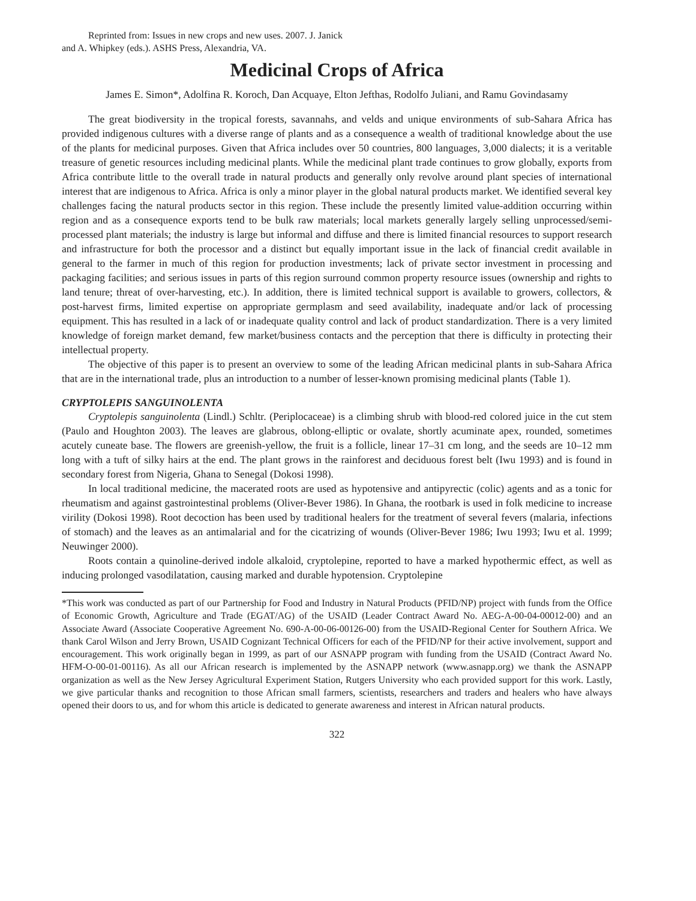Reprinted from: Issues in new crops and new uses. 2007. J. Janick
and A. Whipkey (eds.). ASHS Press, Alexandria, VA.
Medicinal Crops of Africa
James E. Simon*, Adolfina R. Koroch, Dan Acquaye, Elton Jefthas, Rodolfo Juliani, and Ramu Govindasamy
The great biodiversity in the tropical forests, savannahs, and velds and unique environments of sub-Sahara Africa has provided indigenous cultures with a diverse range of plants and as a consequence a wealth of traditional knowledge about the use of the plants for medicinal purposes. Given that Africa includes over 50 countries, 800 languages, 3,000 dialects; it is a veritable treasure of genetic resources including medicinal plants. While the medicinal plant trade continues to grow globally, exports from Africa contribute little to the overall trade in natural products and generally only revolve around plant species of international interest that are indigenous to Africa. Africa is only a minor player in the global natural products market. We identified several key challenges facing the natural products sector in this region. These include the presently limited value-addition occurring within region and as a consequence exports tend to be bulk raw materials; local markets generally largely selling unprocessed/semi-processed plant materials; the industry is large but informal and diffuse and there is limited financial resources to support research and infrastructure for both the processor and a distinct but equally important issue in the lack of financial credit available in general to the farmer in much of this region for production investments; lack of private sector investment in processing and packaging facilities; and serious issues in parts of this region surround common property resource issues (ownership and rights to land tenure; threat of over-harvesting, etc.). In addition, there is limited technical support is available to growers, collectors, & post-harvest firms, limited expertise on appropriate germplasm and seed availability, inadequate and/or lack of processing equipment. This has resulted in a lack of or inadequate quality control and lack of product standardization. There is a very limited knowledge of foreign market demand, few market/business contacts and the perception that there is difficulty in protecting their intellectual property.
The objective of this paper is to present an overview to some of the leading African medicinal plants in sub-Sahara Africa that are in the international trade, plus an introduction to a number of lesser-known promising medicinal plants (Table 1).
CRYPTOLEPIS SANGUINOLENTA
Cryptolepis sanguinolenta (Lindl.) Schltr. (Periplocaceae) is a climbing shrub with blood-red colored juice in the cut stem (Paulo and Houghton 2003). The leaves are glabrous, oblong-elliptic or ovalate, shortly acuminate apex, rounded, sometimes acutely cuneate base. The flowers are greenish-yellow, the fruit is a follicle, linear 17–31 cm long, and the seeds are 10–12 mm long with a tuft of silky hairs at the end. The plant grows in the rainforest and deciduous forest belt (Iwu 1993) and is found in secondary forest from Nigeria, Ghana to Senegal (Dokosi 1998).
In local traditional medicine, the macerated roots are used as hypotensive and antipyrectic (colic) agents and as a tonic for rheumatism and against gastrointestinal problems (Oliver-Bever 1986). In Ghana, the rootbark is used in folk medicine to increase virility (Dokosi 1998). Root decoction has been used by traditional healers for the treatment of several fevers (malaria, infections of stomach) and the leaves as an antimalarial and for the cicatrizing of wounds (Oliver-Bever 1986; Iwu 1993; Iwu et al. 1999; Neuwinger 2000).
Roots contain a quinoline-derived indole alkaloid, cryptolepine, reported to have a marked hypothermic effect, as well as inducing prolonged vasodilatation, causing marked and durable hypotension. Cryptolepine
*This work was conducted as part of our Partnership for Food and Industry in Natural Products (PFID/NP) project with funds from the Office of Economic Growth, Agriculture and Trade (EGAT/AG) of the USAID (Leader Contract Award No. AEG-A-00-04-00012-00) and an Associate Award (Associate Cooperative Agreement No. 690-A-00-06-00126-00) from the USAID-Regional Center for Southern Africa. We thank Carol Wilson and Jerry Brown, USAID Cognizant Technical Officers for each of the PFID/NP for their active involvement, support and encouragement. This work originally began in 1999, as part of our ASNAPP program with funding from the USAID (Contract Award No. HFM-O-00-01-00116). As all our African research is implemented by the ASNAPP network (www.asnapp.org) we thank the ASNAPP organization as well as the New Jersey Agricultural Experiment Station, Rutgers University who each provided support for this work. Lastly, we give particular thanks and recognition to those African small farmers, scientists, researchers and traders and healers who have always opened their doors to us, and for whom this article is dedicated to generate awareness and interest in African natural products.
322